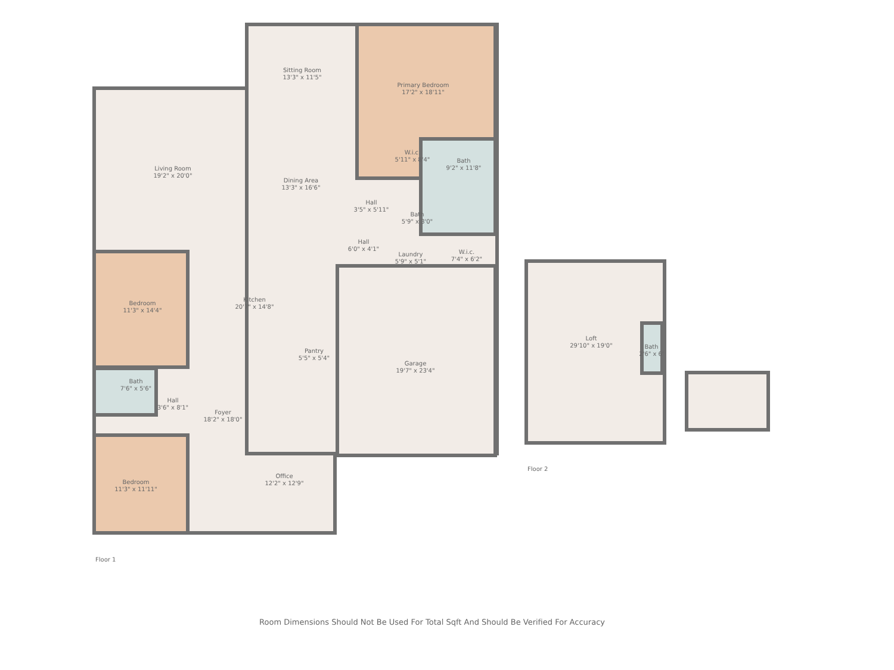Sitting Room
13'3" x 11'5"
Primary Bedroom
17'2" x 18'11"
Living Room
19'2" x 20'0"
Dining Area
13'3" x 16'6"
W.i.c.
5'11" x 8'4"
Bath
9'2" x 11'8"
Hall
3'5" x 5'11"
Bath
5'9" x 3'0"
Hall
6'0" x 4'1"
Laundry
5'9" x 5'1"
W.i.c.
7'4" x 6'2"
Bedroom
11'3" x 14'4"
Kitchen
20'7" x 14'8"
Pantry
5'5" x 5'4"
Garage
19'7" x 23'4"
Loft
29'10" x 19'0"
Bath
2'6" x 6'
Bath
7'6" x 5'6"
Hall
3'6" x 8'1"
Foyer
18'2" x 18'0"
Office
12'2" x 12'9"
Bedroom
11'3" x 11'11"
Floor 2
Floor 1
Room Dimensions Should Not Be Used For Total Sqft And Should Be Verified For Accuracy